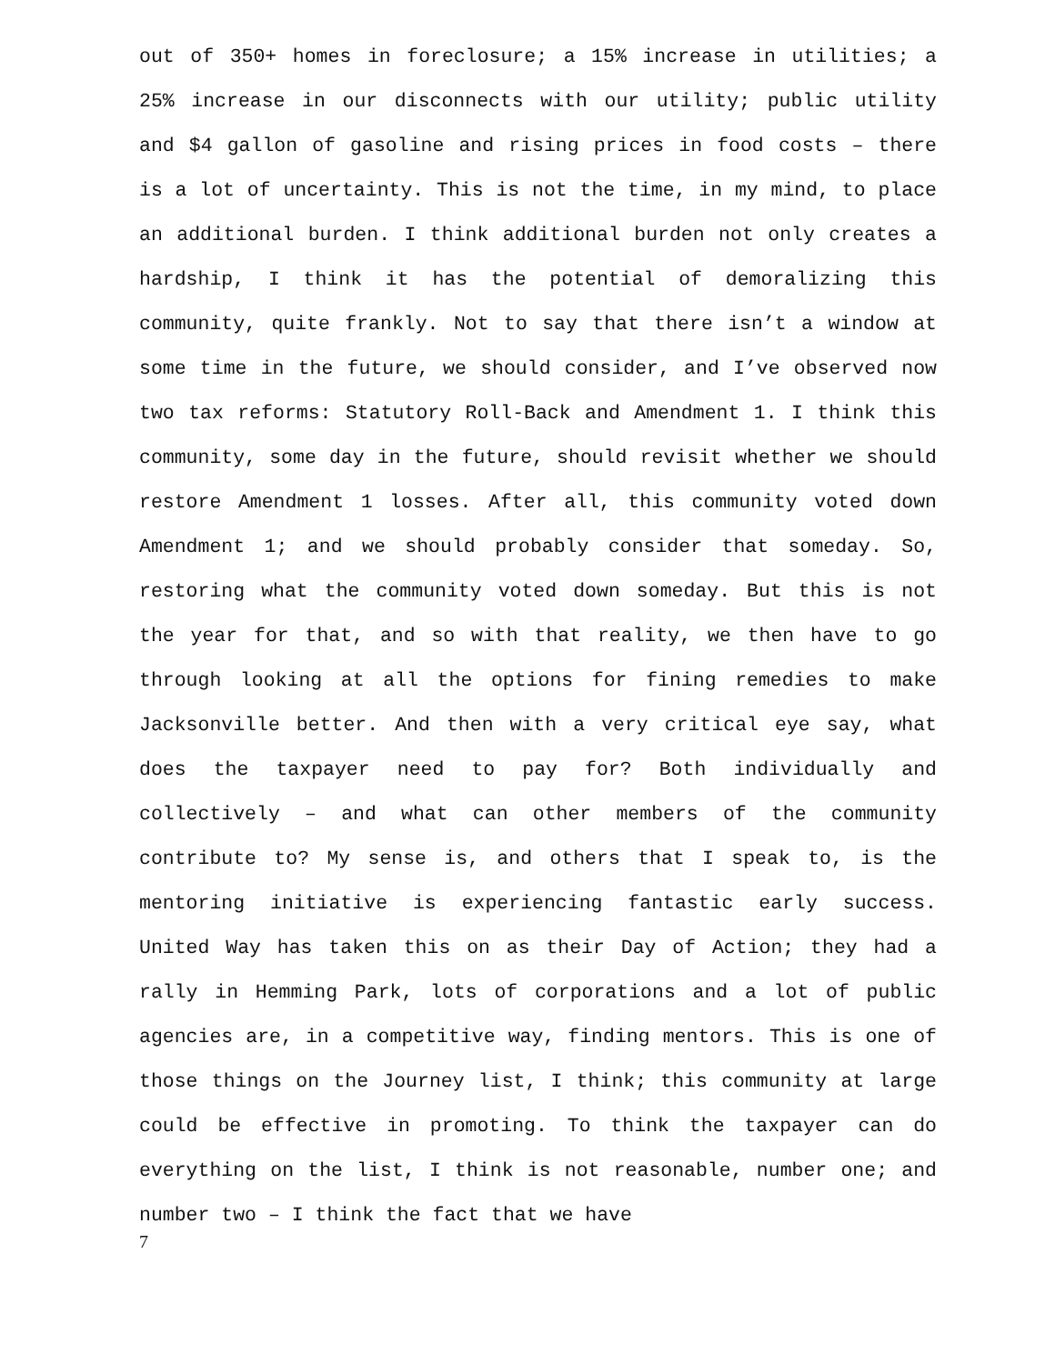out of 350+ homes in foreclosure; a 15% increase in utilities; a 25% increase in our disconnects with our utility; public utility and $4 gallon of gasoline and rising prices in food costs – there is a lot of uncertainty. This is not the time, in my mind, to place an additional burden. I think additional burden not only creates a hardship, I think it has the potential of demoralizing this community, quite frankly. Not to say that there isn’t a window at some time in the future, we should consider, and I’ve observed now two tax reforms: Statutory Roll-Back and Amendment 1. I think this community, some day in the future, should revisit whether we should restore Amendment 1 losses. After all, this community voted down Amendment 1; and we should probably consider that someday. So, restoring what the community voted down someday. But this is not the year for that, and so with that reality, we then have to go through looking at all the options for fining remedies to make Jacksonville better. And then with a very critical eye say, what does the taxpayer need to pay for? Both individually and collectively – and what can other members of the community contribute to? My sense is, and others that I speak to, is the mentoring initiative is experiencing fantastic early success. United Way has taken this on as their Day of Action; they had a rally in Hemming Park, lots of corporations and a lot of public agencies are, in a competitive way, finding mentors. This is one of those things on the Journey list, I think; this community at large could be effective in promoting. To think the taxpayer can do everything on the list, I think is not reasonable, number one; and number two – I think the fact that we have
7